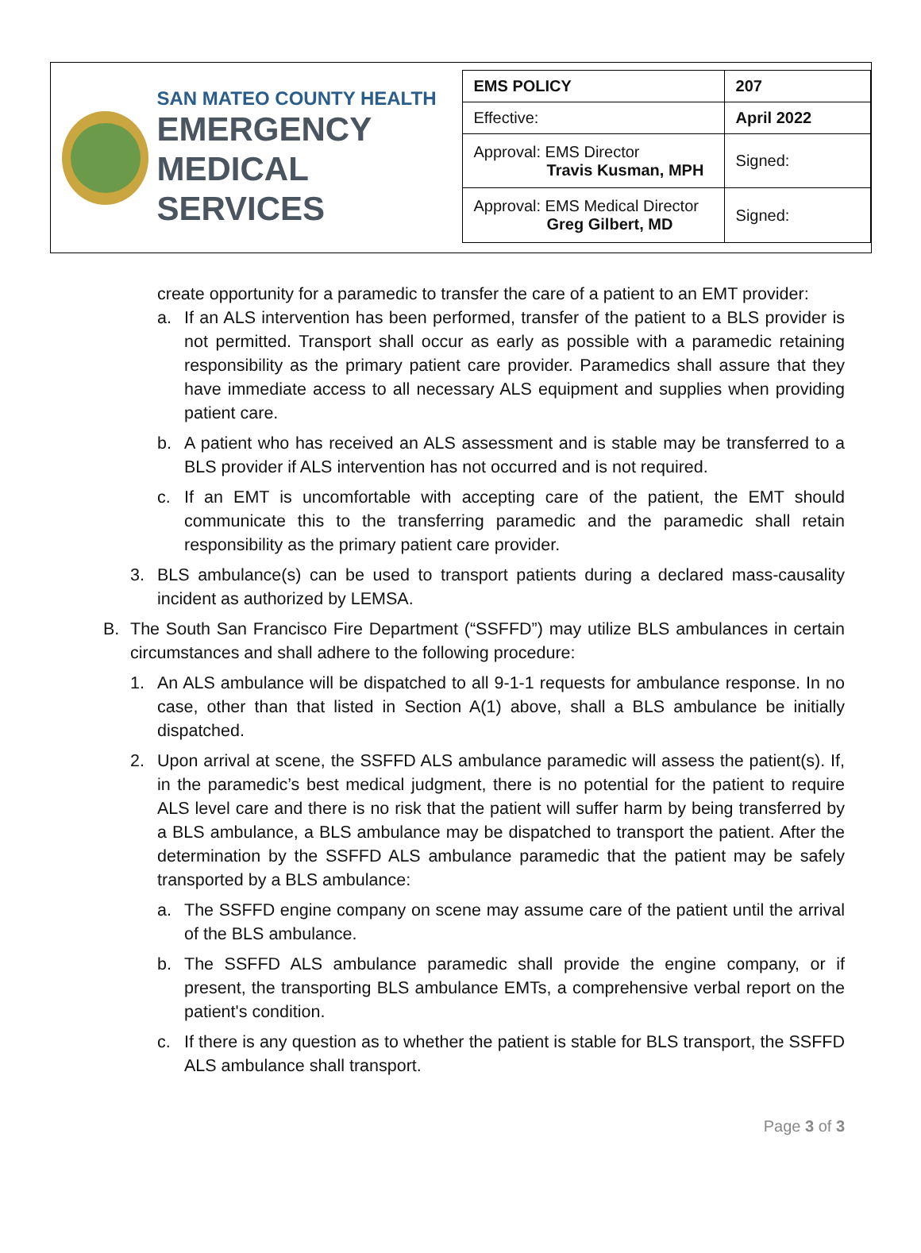SAN MATEO COUNTY HEALTH
EMERGENCY
MEDICAL SERVICES
| EMS POLICY | 207 |
| Effective: | April 2022 |
| Approval: EMS Director Travis Kusman, MPH | Signed: |
| Approval: EMS Medical Director Greg Gilbert, MD | Signed: |
create opportunity for a paramedic to transfer the care of a patient to an EMT provider:
a. If an ALS intervention has been performed, transfer of the patient to a BLS provider is not permitted. Transport shall occur as early as possible with a paramedic retaining responsibility as the primary patient care provider. Paramedics shall assure that they have immediate access to all necessary ALS equipment and supplies when providing patient care.
b. A patient who has received an ALS assessment and is stable may be transferred to a BLS provider if ALS intervention has not occurred and is not required.
c. If an EMT is uncomfortable with accepting care of the patient, the EMT should communicate this to the transferring paramedic and the paramedic shall retain responsibility as the primary patient care provider.
3. BLS ambulance(s) can be used to transport patients during a declared mass-causality incident as authorized by LEMSA.
B. The South San Francisco Fire Department (“SSFFD”) may utilize BLS ambulances in certain circumstances and shall adhere to the following procedure:
1. An ALS ambulance will be dispatched to all 9-1-1 requests for ambulance response. In no case, other than that listed in Section A(1) above, shall a BLS ambulance be initially dispatched.
2. Upon arrival at scene, the SSFFD ALS ambulance paramedic will assess the patient(s). If, in the paramedic’s best medical judgment, there is no potential for the patient to require ALS level care and there is no risk that the patient will suffer harm by being transferred by a BLS ambulance, a BLS ambulance may be dispatched to transport the patient. After the determination by the SSFFD ALS ambulance paramedic that the patient may be safely transported by a BLS ambulance:
a. The SSFFD engine company on scene may assume care of the patient until the arrival of the BLS ambulance.
b. The SSFFD ALS ambulance paramedic shall provide the engine company, or if present, the transporting BLS ambulance EMTs, a comprehensive verbal report on the patient's condition.
c. If there is any question as to whether the patient is stable for BLS transport, the SSFFD ALS ambulance shall transport.
Page 3 of 3